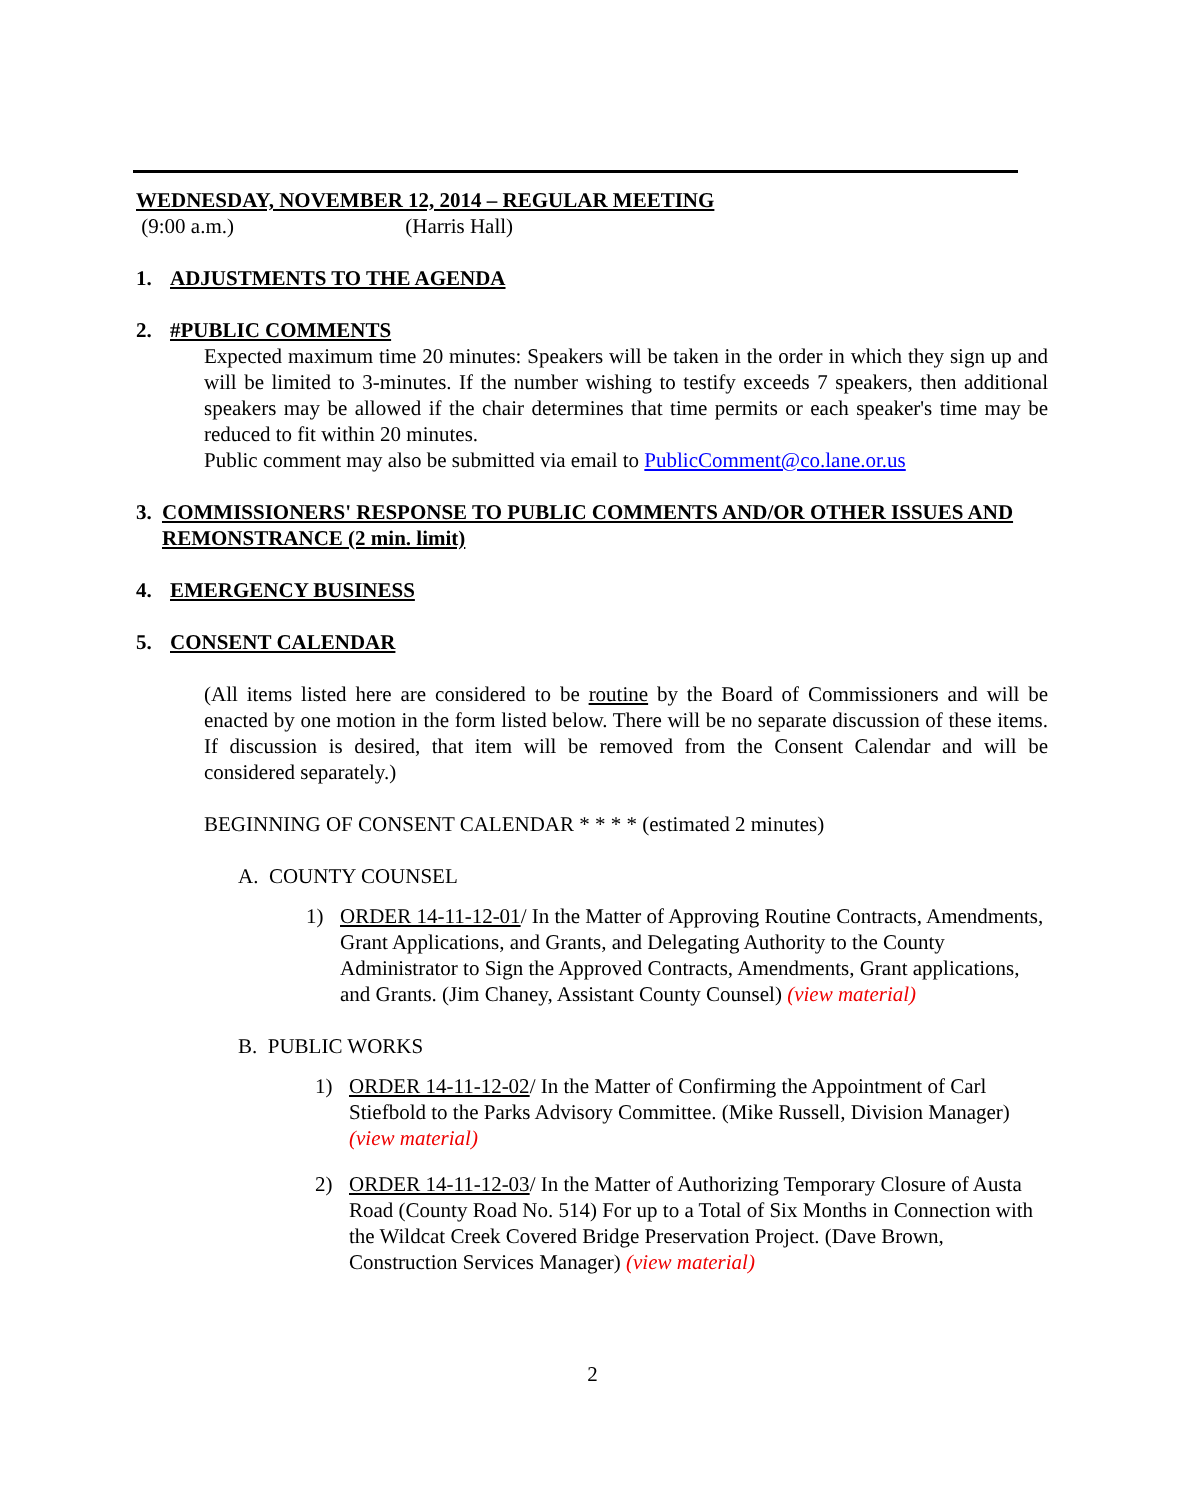WEDNESDAY, NOVEMBER 12, 2014 – REGULAR MEETING
(9:00 a.m.) (Harris Hall)
1. ADJUSTMENTS TO THE AGENDA
2. #PUBLIC COMMENTS
Expected maximum time 20 minutes: Speakers will be taken in the order in which they sign up and will be limited to 3-minutes. If the number wishing to testify exceeds 7 speakers, then additional speakers may be allowed if the chair determines that time permits or each speaker's time may be reduced to fit within 20 minutes.
Public comment may also be submitted via email to PublicComment@co.lane.or.us
3. COMMISSIONERS' RESPONSE TO PUBLIC COMMENTS AND/OR OTHER ISSUES AND REMONSTRANCE (2 min. limit)
4. EMERGENCY BUSINESS
5. CONSENT CALENDAR
(All items listed here are considered to be routine by the Board of Commissioners and will be enacted by one motion in the form listed below. There will be no separate discussion of these items. If discussion is desired, that item will be removed from the Consent Calendar and will be considered separately.)
BEGINNING OF CONSENT CALENDAR * * * * (estimated 2 minutes)
A. COUNTY COUNSEL
1) ORDER 14-11-12-01/ In the Matter of Approving Routine Contracts, Amendments, Grant Applications, and Grants, and Delegating Authority to the County Administrator to Sign the Approved Contracts, Amendments, Grant applications, and Grants. (Jim Chaney, Assistant County Counsel) (view material)
B. PUBLIC WORKS
1) ORDER 14-11-12-02/ In the Matter of Confirming the Appointment of Carl Stiefbold to the Parks Advisory Committee. (Mike Russell, Division Manager) (view material)
2) ORDER 14-11-12-03/ In the Matter of Authorizing Temporary Closure of Austa Road (County Road No. 514) For up to a Total of Six Months in Connection with the Wildcat Creek Covered Bridge Preservation Project. (Dave Brown, Construction Services Manager) (view material)
2